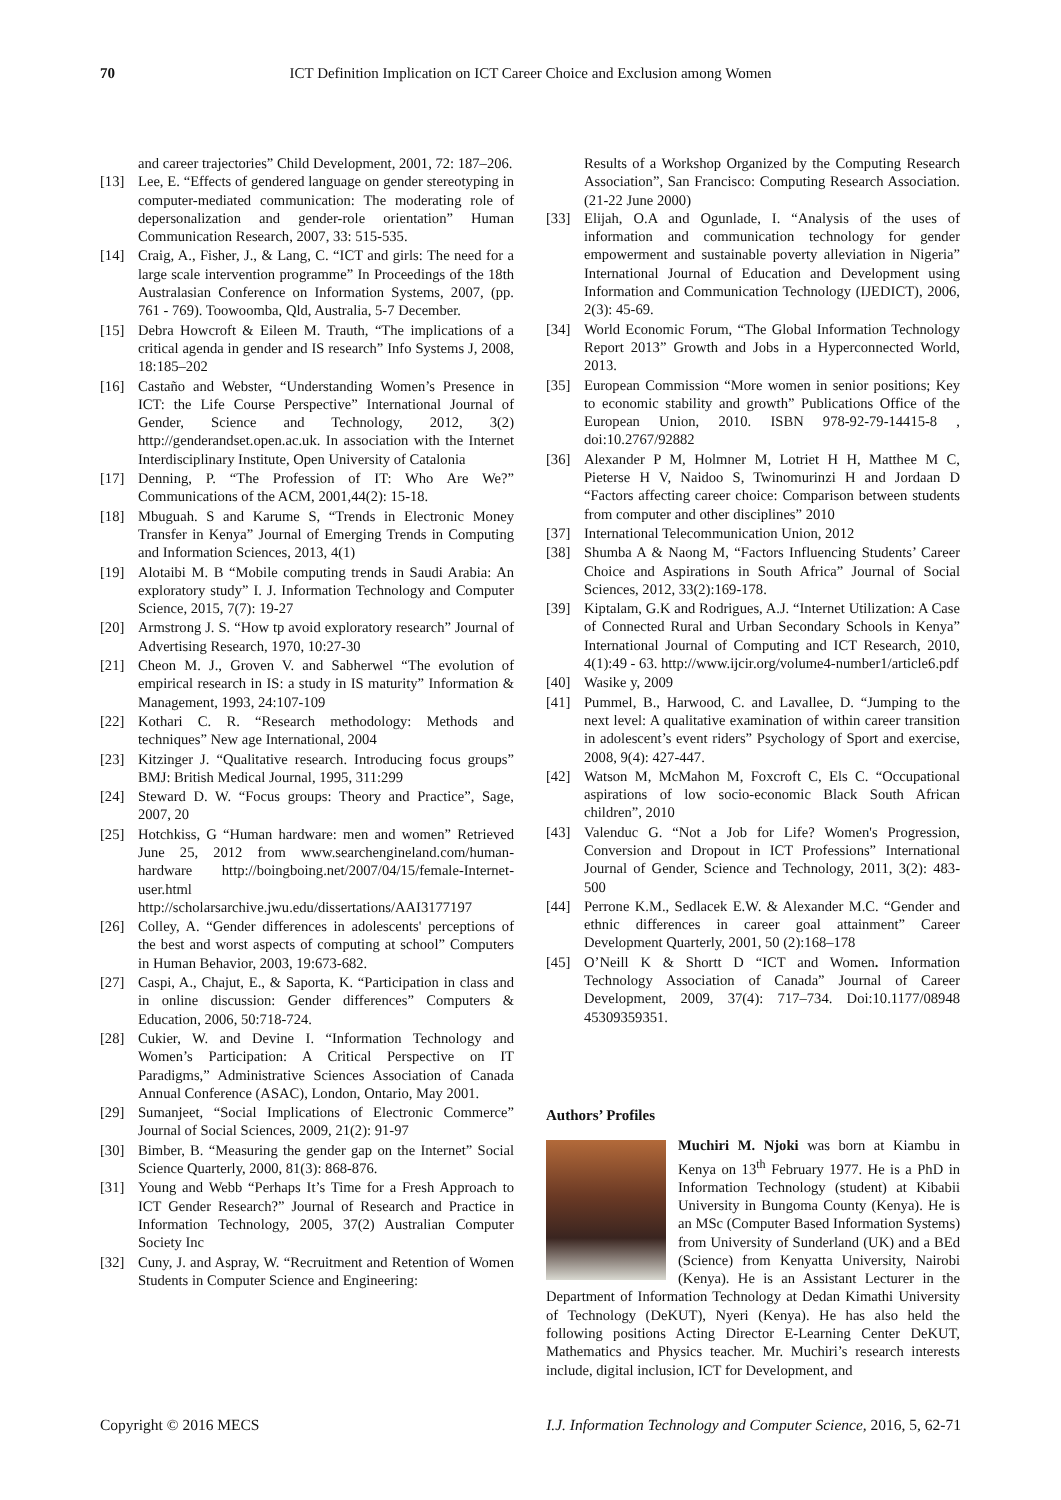70 ICT Definition Implication on ICT Career Choice and Exclusion among Women
and career trajectories” Child Development, 2001, 72: 187–206.
[13] Lee, E. “Effects of gendered language on gender stereotyping in computer-mediated communication: The moderating role of depersonalization and gender-role orientation” Human Communication Research, 2007, 33: 515-535.
[14] Craig, A., Fisher, J., & Lang, C. “ICT and girls: The need for a large scale intervention programme” In Proceedings of the 18th Australasian Conference on Information Systems, 2007, (pp. 761 - 769). Toowoomba, Qld, Australia, 5-7 December.
[15] Debra Howcroft & Eileen M. Trauth, “The implications of a critical agenda in gender and IS research” Info Systems J, 2008, 18:185–202
[16] Castaño and Webster, “Understanding Women’s Presence in ICT: the Life Course Perspective” International Journal of Gender, Science and Technology, 2012, 3(2) http://genderandset.open.ac.uk. In association with the Internet Interdisciplinary Institute, Open University of Catalonia
[17] Denning, P. “The Profession of IT: Who Are We?” Communications of the ACM, 2001,44(2): 15-18.
[18] Mbuguah. S and Karume S, “Trends in Electronic Money Transfer in Kenya” Journal of Emerging Trends in Computing and Information Sciences, 2013, 4(1)
[19] Alotaibi M. B “Mobile computing trends in Saudi Arabia: An exploratory study” I. J. Information Technology and Computer Science, 2015, 7(7): 19-27
[20] Armstrong J. S. “How tp avoid exploratory research” Journal of Advertising Research, 1970, 10:27-30
[21] Cheon M. J., Groven V. and Sabherwel “The evolution of empirical research in IS: a study in IS maturity” Information & Management, 1993, 24:107-109
[22] Kothari C. R. “Research methodology: Methods and techniques” New age International, 2004
[23] Kitzinger J. “Qualitative research. Introducing focus groups” BMJ: British Medical Journal, 1995, 311:299
[24] Steward D. W. “Focus groups: Theory and Practice”, Sage, 2007, 20
[25] Hotchkiss, G “Human hardware: men and women” Retrieved June 25, 2012 from www.searchengineland.com/human-hardware http://boingboing.net/2007/04/15/female-Internet-user.html
http://scholarsarchive.jwu.edu/dissertations/AAI3177197
[26] Colley, A. “Gender differences in adolescents' perceptions of the best and worst aspects of computing at school” Computers in Human Behavior, 2003, 19:673-682.
[27] Caspi, A., Chajut, E., & Saporta, K. “Participation in class and in online discussion: Gender differences” Computers & Education, 2006, 50:718-724.
[28] Cukier, W. and Devine I. “Information Technology and Women’s Participation: A Critical Perspective on IT Paradigms,” Administrative Sciences Association of Canada Annual Conference (ASAC), London, Ontario, May 2001.
[29] Sumanjeet, “Social Implications of Electronic Commerce” Journal of Social Sciences, 2009, 21(2): 91-97
[30] Bimber, B. “Measuring the gender gap on the Internet” Social Science Quarterly, 2000, 81(3): 868-876.
[31] Young and Webb “Perhaps It’s Time for a Fresh Approach to ICT Gender Research?” Journal of Research and Practice in Information Technology, 2005, 37(2) Australian Computer Society Inc
[32] Cuny, J. and Aspray, W. “Recruitment and Retention of Women Students in Computer Science and Engineering:
Results of a Workshop Organized by the Computing Research Association”, San Francisco: Computing Research Association. (21-22 June 2000)
[33] Elijah, O.A and Ogunlade, I. “Analysis of the uses of information and communication technology for gender empowerment and sustainable poverty alleviation in Nigeria” International Journal of Education and Development using Information and Communication Technology (IJEDICT), 2006, 2(3): 45-69.
[34] World Economic Forum, “The Global Information Technology Report 2013” Growth and Jobs in a Hyperconnected World, 2013.
[35] European Commission “More women in senior positions; Key to economic stability and growth” Publications Office of the European Union, 2010. ISBN 978-92-79-14415-8 , doi:10.2767/92882
[36] Alexander P M, Holmner M, Lotriet H H, Matthee M C, Pieterse H V, Naidoo S, Twinomurinzi H and Jordaan D “Factors affecting career choice: Comparison between students from computer and other disciplines” 2010
[37] International Telecommunication Union, 2012
[38] Shumba A & Naong M, “Factors Influencing Students’ Career Choice and Aspirations in South Africa” Journal of Social Sciences, 2012, 33(2):169-178.
[39] Kiptalam, G.K and Rodrigues, A.J. “Internet Utilization: A Case of Connected Rural and Urban Secondary Schools in Kenya” International Journal of Computing and ICT Research, 2010, 4(1):49 - 63. http://www.ijcir.org/volume4-number1/article6.pdf
[40] Wasike y, 2009
[41] Pummel, B., Harwood, C. and Lavallee, D. “Jumping to the next level: A qualitative examination of within career transition in adolescent’s event riders” Psychology of Sport and exercise, 2008, 9(4): 427-447.
[42] Watson M, McMahon M, Foxcroft C, Els C. “Occupational aspirations of low socio-economic Black South African children”, 2010
[43] Valenduc G. “Not a Job for Life? Women's Progression, Conversion and Dropout in ICT Professions” International Journal of Gender, Science and Technology, 2011, 3(2): 483-500
[44] Perrone K.M., Sedlacek E.W. & Alexander M.C. “Gender and ethnic differences in career goal attainment” Career Development Quarterly, 2001, 50 (2):168–178
[45] O’Neill K & Shortt D “ICT and Women. Information Technology Association of Canada” Journal of Career Development, 2009, 37(4): 717–734. Doi:10.1177/08948 45309359351.
Authors’ Profiles
Muchiri M. Njoki was born at Kiambu in Kenya on 13<sup>th</sup> February 1977. He is a PhD in Information Technology (student) at Kibabii University in Bungoma County (Kenya). He is an MSc (Computer Based Information Systems) from University of Sunderland (UK) and a BEd (Science) from Kenyatta University, Nairobi (Kenya). He is an Assistant Lecturer in the Department of Information Technology at Dedan Kimathi University of Technology (DeKUT), Nyeri (Kenya). He has also held the following positions Acting Director E-Learning Center DeKUT, Mathematics and Physics teacher. Mr. Muchiri’s research interests include, digital inclusion, ICT for Development, and
Copyright © 2016 MECS I.J. Information Technology and Computer Science, 2016, 5, 62-71